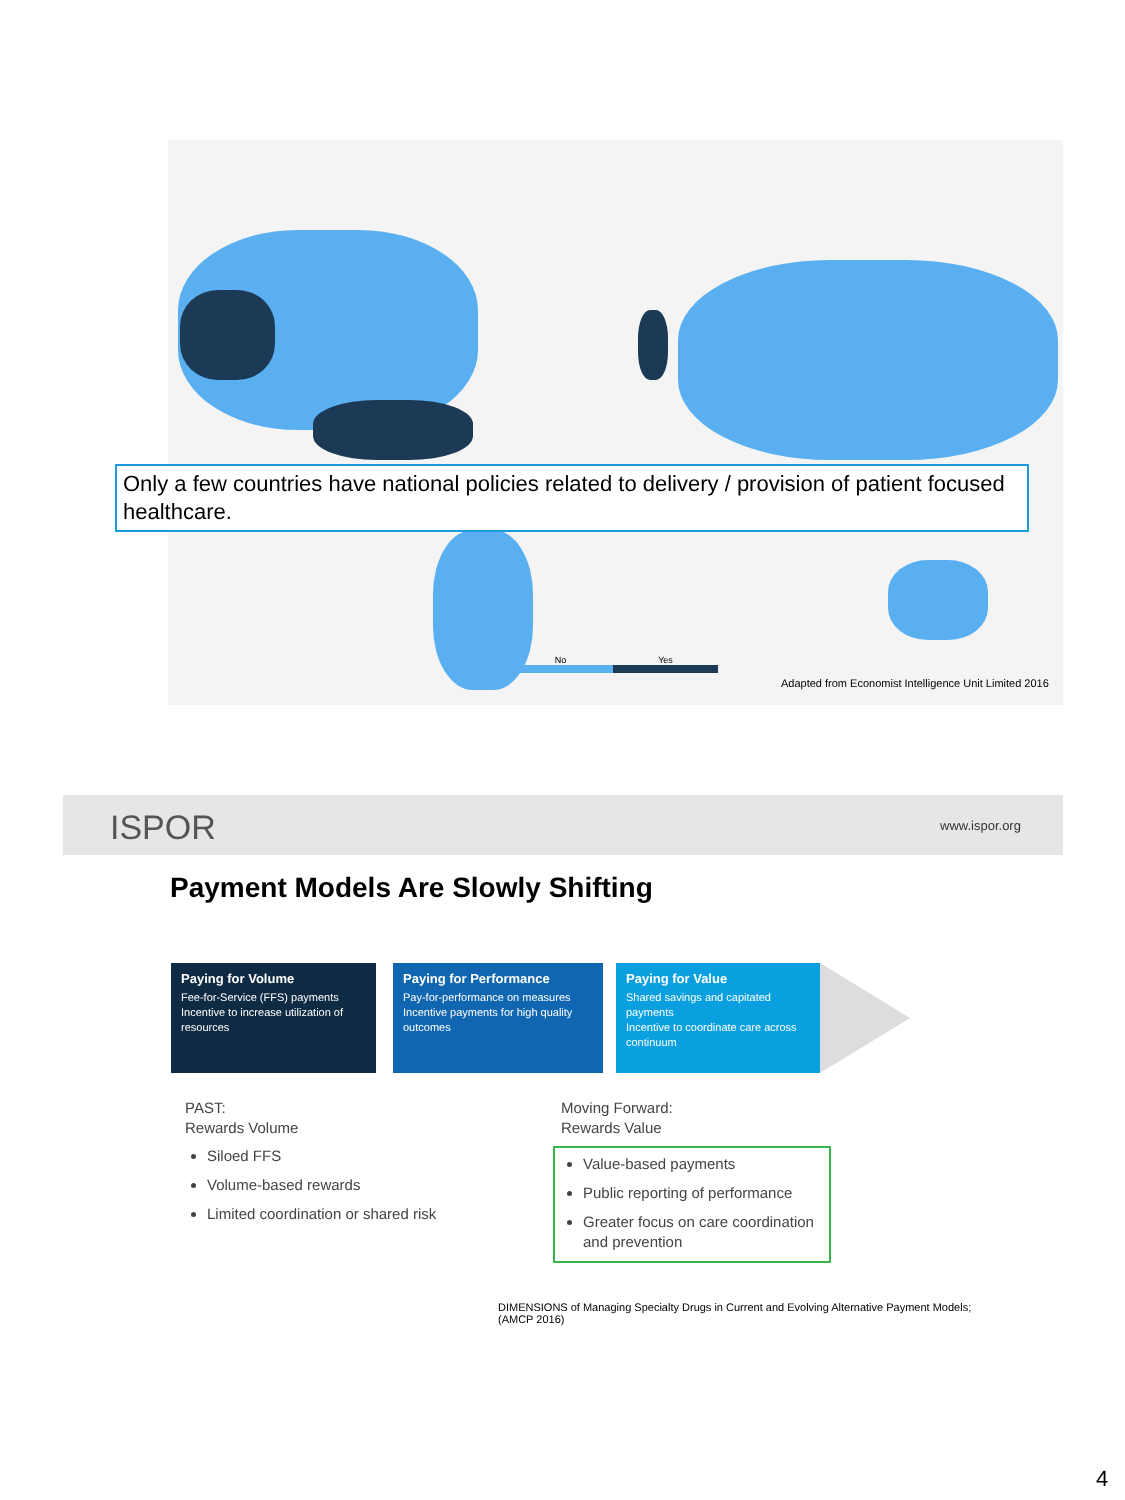Only a few countries have national policies related to delivery / provision of patient focused healthcare.
No Yes
Adapted from Economist Intelligence Unit Limited 2016
ISPOR www.ispor.org
Payment Models Are Slowly Shifting
Paying for Volume
Fee-for-Service (FFS) payments
Incentive to increase utilization of resources
Paying for Performance
Pay-for-performance on measures
Incentive payments for high quality outcomes
Paying for Value
Shared savings and capitated payments
Incentive to coordinate care across continuum
PAST:
Rewards Volume
Siloed FFS
Volume-based rewards
Limited coordination or shared risk
Moving Forward:
Rewards Value
Value-based payments
Public reporting of performance
Greater focus on care coordination and prevention
DIMENSIONS of Managing Specialty Drugs in Current and Evolving Alternative Payment Models;
(AMCP 2016)
4